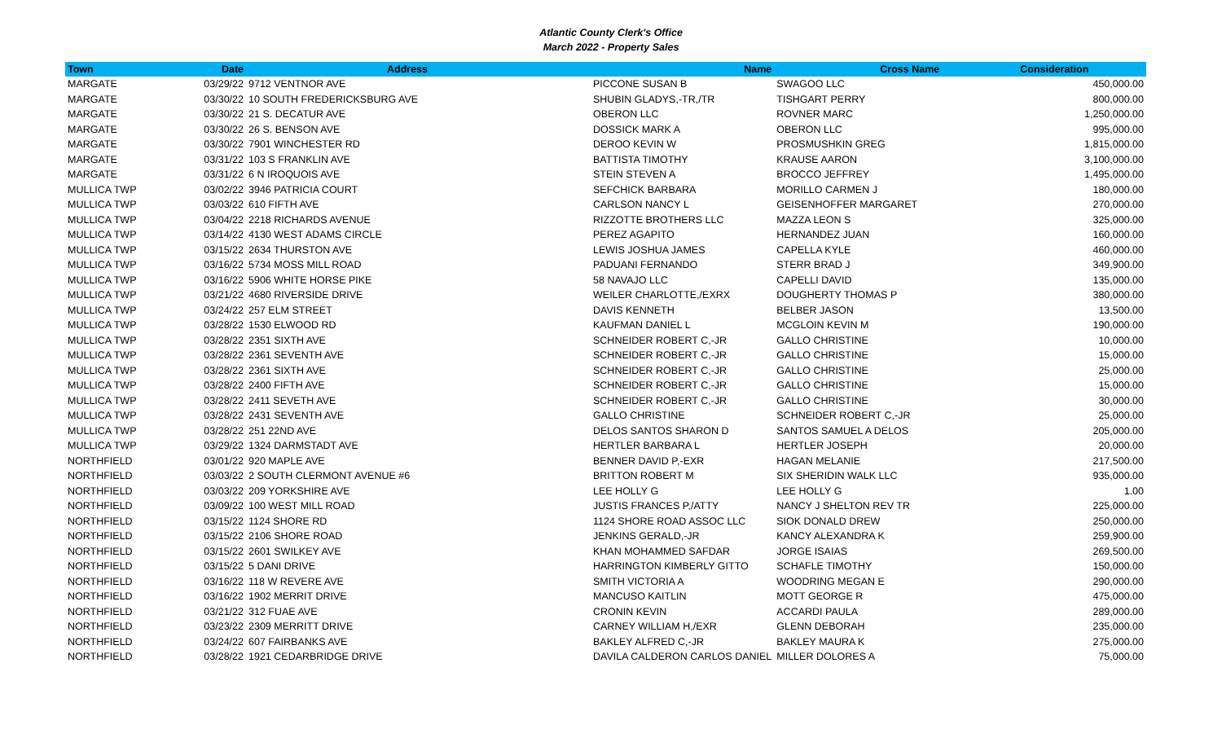Atlantic County Clerk's Office
March 2022 - Property Sales
| Town | Date | Address | Name | Cross Name | Consideration |
| --- | --- | --- | --- | --- | --- |
| MARGATE | 03/29/22 | 9712 VENTNOR AVE | PICCONE SUSAN B | SWAGOO LLC | 450,000.00 |
| MARGATE | 03/30/22 | 10 SOUTH FREDERICKSBURG AVE | SHUBIN GLADYS,-TR,/TR | TISHGART PERRY | 800,000.00 |
| MARGATE | 03/30/22 | 21 S. DECATUR AVE | OBERON LLC | ROVNER MARC | 1,250,000.00 |
| MARGATE | 03/30/22 | 26 S. BENSON AVE | DOSSICK MARK A | OBERON LLC | 995,000.00 |
| MARGATE | 03/30/22 | 7901 WINCHESTER RD | DEROO KEVIN W | PROSMUSHKIN GREG | 1,815,000.00 |
| MARGATE | 03/31/22 | 103 S FRANKLIN AVE | BATTISTA TIMOTHY | KRAUSE AARON | 3,100,000.00 |
| MARGATE | 03/31/22 | 6 N IROQUOIS AVE | STEIN STEVEN A | BROCCO JEFFREY | 1,495,000.00 |
| MULLICA TWP | 03/02/22 | 3946 PATRICIA COURT | SEFCHICK BARBARA | MORILLO CARMEN J | 180,000.00 |
| MULLICA TWP | 03/03/22 | 610 FIFTH AVE | CARLSON NANCY L | GEISENHOFFER MARGARET | 270,000.00 |
| MULLICA TWP | 03/04/22 | 2218 RICHARDS AVENUE | RIZZOTTE BROTHERS LLC | MAZZA LEON S | 325,000.00 |
| MULLICA TWP | 03/14/22 | 4130 WEST ADAMS CIRCLE | PEREZ AGAPITO | HERNANDEZ JUAN | 160,000.00 |
| MULLICA TWP | 03/15/22 | 2634 THURSTON AVE | LEWIS JOSHUA JAMES | CAPELLA KYLE | 460,000.00 |
| MULLICA TWP | 03/16/22 | 5734 MOSS MILL ROAD | PADUANI FERNANDO | STERR BRAD J | 349,900.00 |
| MULLICA TWP | 03/16/22 | 5906 WHITE HORSE PIKE | 58 NAVAJO LLC | CAPELLI DAVID | 135,000.00 |
| MULLICA TWP | 03/21/22 | 4680 RIVERSIDE DRIVE | WEILER CHARLOTTE,/EXRX | DOUGHERTY THOMAS P | 380,000.00 |
| MULLICA TWP | 03/24/22 | 257 ELM STREET | DAVIS KENNETH | BELBER JASON | 13,500.00 |
| MULLICA TWP | 03/28/22 | 1530 ELWOOD RD | KAUFMAN DANIEL L | MCGLOIN KEVIN M | 190,000.00 |
| MULLICA TWP | 03/28/22 | 2351 SIXTH AVE | SCHNEIDER ROBERT C,-JR | GALLO CHRISTINE | 10,000.00 |
| MULLICA TWP | 03/28/22 | 2361 SEVENTH AVE | SCHNEIDER ROBERT C,-JR | GALLO CHRISTINE | 15,000.00 |
| MULLICA TWP | 03/28/22 | 2361 SIXTH AVE | SCHNEIDER ROBERT C,-JR | GALLO CHRISTINE | 25,000.00 |
| MULLICA TWP | 03/28/22 | 2400 FIFTH AVE | SCHNEIDER ROBERT C,-JR | GALLO CHRISTINE | 15,000.00 |
| MULLICA TWP | 03/28/22 | 2411 SEVETH AVE | SCHNEIDER ROBERT C,-JR | GALLO CHRISTINE | 30,000.00 |
| MULLICA TWP | 03/28/22 | 2431 SEVENTH AVE | GALLO CHRISTINE | SCHNEIDER ROBERT C,-JR | 25,000.00 |
| MULLICA TWP | 03/28/22 | 251 22ND AVE | DELOS SANTOS SHARON D | SANTOS SAMUEL A DELOS | 205,000.00 |
| MULLICA TWP | 03/29/22 | 1324 DARMSTADT AVE | HERTLER BARBARA L | HERTLER JOSEPH | 20,000.00 |
| NORTHFIELD | 03/01/22 | 920 MAPLE AVE | BENNER DAVID P,-EXR | HAGAN MELANIE | 217,500.00 |
| NORTHFIELD | 03/03/22 | 2 SOUTH CLERMONT AVENUE #6 | BRITTON ROBERT M | SIX SHERIDIN WALK LLC | 935,000.00 |
| NORTHFIELD | 03/03/22 | 209 YORKSHIRE AVE | LEE HOLLY G | LEE HOLLY G | 1.00 |
| NORTHFIELD | 03/09/22 | 100 WEST MILL ROAD | JUSTIS FRANCES P,/ATTY | NANCY J SHELTON REV TR | 225,000.00 |
| NORTHFIELD | 03/15/22 | 1124 SHORE RD | 1124 SHORE ROAD ASSOC LLC | SIOK DONALD DREW | 250,000.00 |
| NORTHFIELD | 03/15/22 | 2106 SHORE ROAD | JENKINS GERALD,-JR | KANCY ALEXANDRA K | 259,900.00 |
| NORTHFIELD | 03/15/22 | 2601 SWILKEY AVE | KHAN MOHAMMED SAFDAR | JORGE ISAIAS | 269,500.00 |
| NORTHFIELD | 03/15/22 | 5 DANI DRIVE | HARRINGTON KIMBERLY GITTO | SCHAFLE TIMOTHY | 150,000.00 |
| NORTHFIELD | 03/16/22 | 118 W REVERE AVE | SMITH VICTORIA A | WOODRING MEGAN E | 290,000.00 |
| NORTHFIELD | 03/16/22 | 1902 MERRIT DRIVE | MANCUSO KAITLIN | MOTT GEORGE R | 475,000.00 |
| NORTHFIELD | 03/21/22 | 312 FUAE AVE | CRONIN KEVIN | ACCARDI PAULA | 289,000.00 |
| NORTHFIELD | 03/23/22 | 2309 MERRITT DRIVE | CARNEY WILLIAM H,/EXR | GLENN DEBORAH | 235,000.00 |
| NORTHFIELD | 03/24/22 | 607 FAIRBANKS AVE | BAKLEY ALFRED C,-JR | BAKLEY MAURA K | 275,000.00 |
| NORTHFIELD | 03/28/22 | 1921 CEDARBRIDGE DRIVE | DAVILA CALDERON CARLOS DANIEL | MILLER DOLORES A | 75,000.00 |